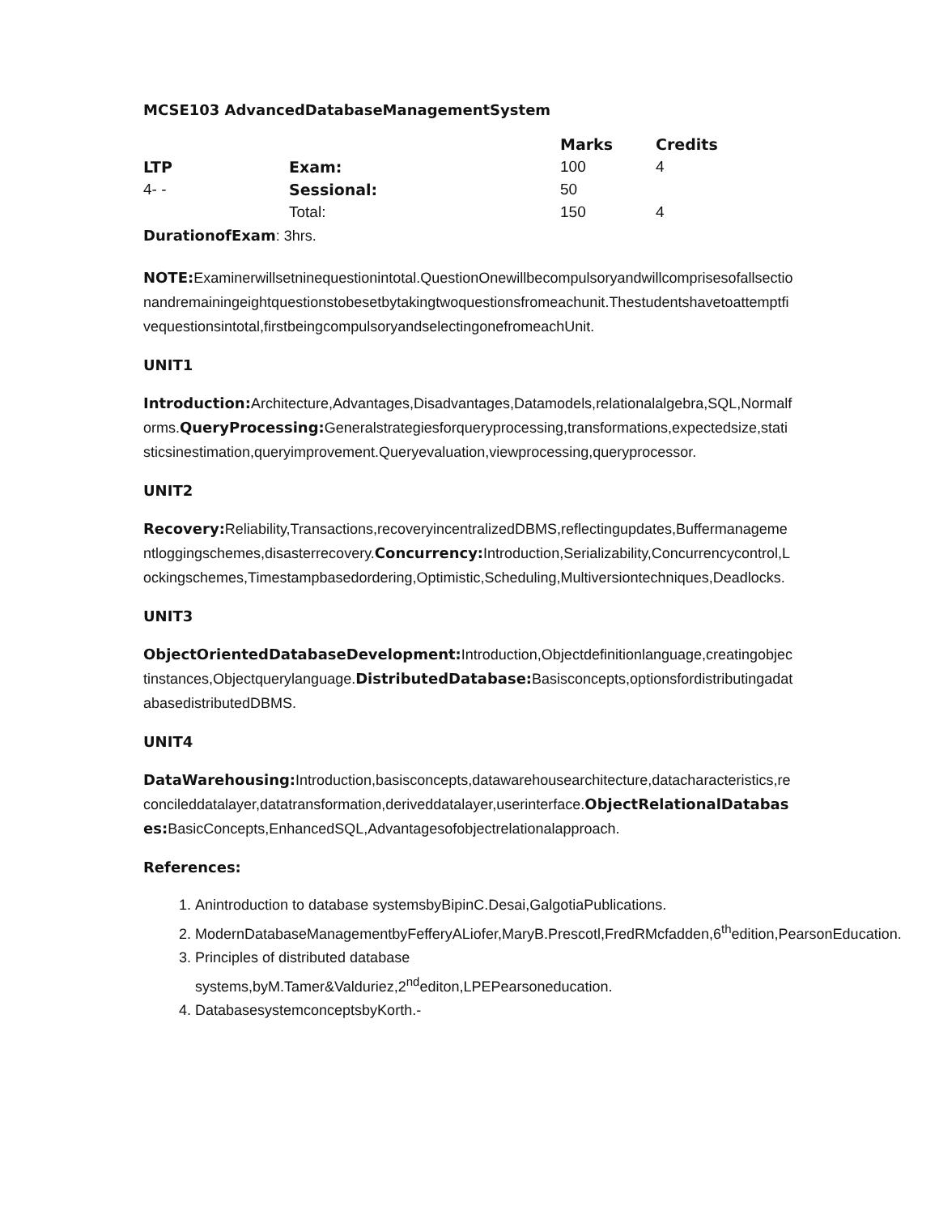MCSE103 AdvancedDatabaseManagementSystem
| | | Marks | Credits |
| --- | --- | --- | --- |
| LTP | Exam: | 100 | 4 |
| 4- - | Sessional: | 50 | |
| | Total: | 150 | 4 |
DurationofExam: 3hrs.
NOTE: Examinerwillsetninequestionintotal.QuestionOnewillbecompulsoryandwillcomprisesofallsectionandremainingeightquestionstobesetbytakingtwoquestionsfromeachunit.Thestudentshavetoattemptfivequestionsintotal,firstbeingcompulsoryandselectingonefromeachUnit.
UNIT1
Introduction: Architecture,Advantages,Disadvantages,Datamodels,relationalalgebra,SQL,Normalforms.QueryProcessing: Generalstrategiesforqueryprocessing,transformations,expectedsize,statisticsinestimation,queryimprovement.Queryevaluation,viewprocessing,queryprocessor.
UNIT2
Recovery: Reliability,Transactions,recoveryincentralizedDBMS,reflectingupdates,Buffermanagementloggingschemes,disasterrecovery.Concurrency: Introduction,Serializability,Concurrencycontrol,Lockingschemes,Timestampbasedordering,Optimistic,Scheduling,Multiversiontechniques,Deadlocks.
UNIT3
ObjectOrientedDatabaseDevelopment: Introduction,Objectdefinitionlanguage,creatingobjectinstances,Objectquerylanguage.DistributedDatabase: Basisconcepts,optionsfordistributingadatabasedistributedDBMS.
UNIT4
DataWarehousing: Introduction,basisconcepts,datawarehousearchitecture,datacharacteristics,reconcileddatalayer,datatransformation,deriveddatalayer,userinterface.ObjectRelationalDatabases: BasicConcepts,EnhancedSQL,Advantagesofobjectrelationalapproach.
References:
1. Anintroduction to database systemsbyBipinC.Desai,GalgotiaPublications.
2. ModernDatabaseManagementbyFefferyALiofer,MaryB.Prescotl,FredRMcfadden,6<sup>th</sup>edition,PearsonEducation.
3. Principles of distributed database systems,byM.Tamer&Valduriez,2<sup>nd</sup>editon,LPEPearsoneducation.
4. DatabasesystemconceptsbyKorth.-